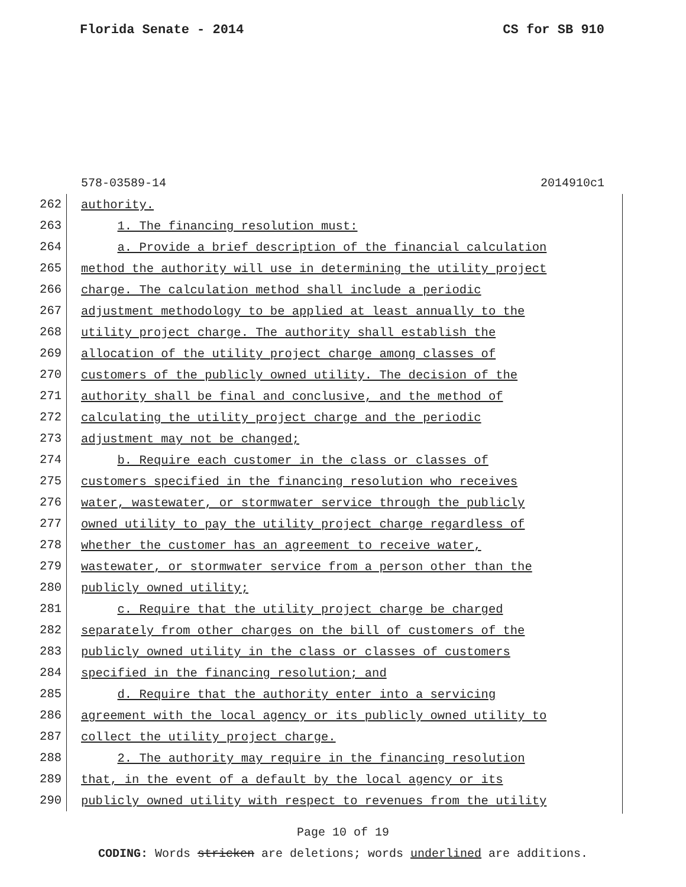Florida Senate - 2014 CS for SB 910
578-03589-14 2014910c1
262
authority.
263
1. The financing resolution must:
264
a. Provide a brief description of the financial calculation
265
method the authority will use in determining the utility project
266
charge. The calculation method shall include a periodic
267
adjustment methodology to be applied at least annually to the
268
utility project charge. The authority shall establish the
269
allocation of the utility project charge among classes of
270
customers of the publicly owned utility. The decision of the
271
authority shall be final and conclusive, and the method of
272
calculating the utility project charge and the periodic
273
adjustment may not be changed;
274
b. Require each customer in the class or classes of
275
customers specified in the financing resolution who receives
276
water, wastewater, or stormwater service through the publicly
277
owned utility to pay the utility project charge regardless of
278
whether the customer has an agreement to receive water,
279
wastewater, or stormwater service from a person other than the
280
publicly owned utility;
281
c. Require that the utility project charge be charged
282
separately from other charges on the bill of customers of the
283
publicly owned utility in the class or classes of customers
284
specified in the financing resolution; and
285
d. Require that the authority enter into a servicing
286
agreement with the local agency or its publicly owned utility to
287
collect the utility project charge.
288
2. The authority may require in the financing resolution
289
that, in the event of a default by the local agency or its
290
publicly owned utility with respect to revenues from the utility
Page 10 of 19
CODING: Words stricken are deletions; words underlined are additions.